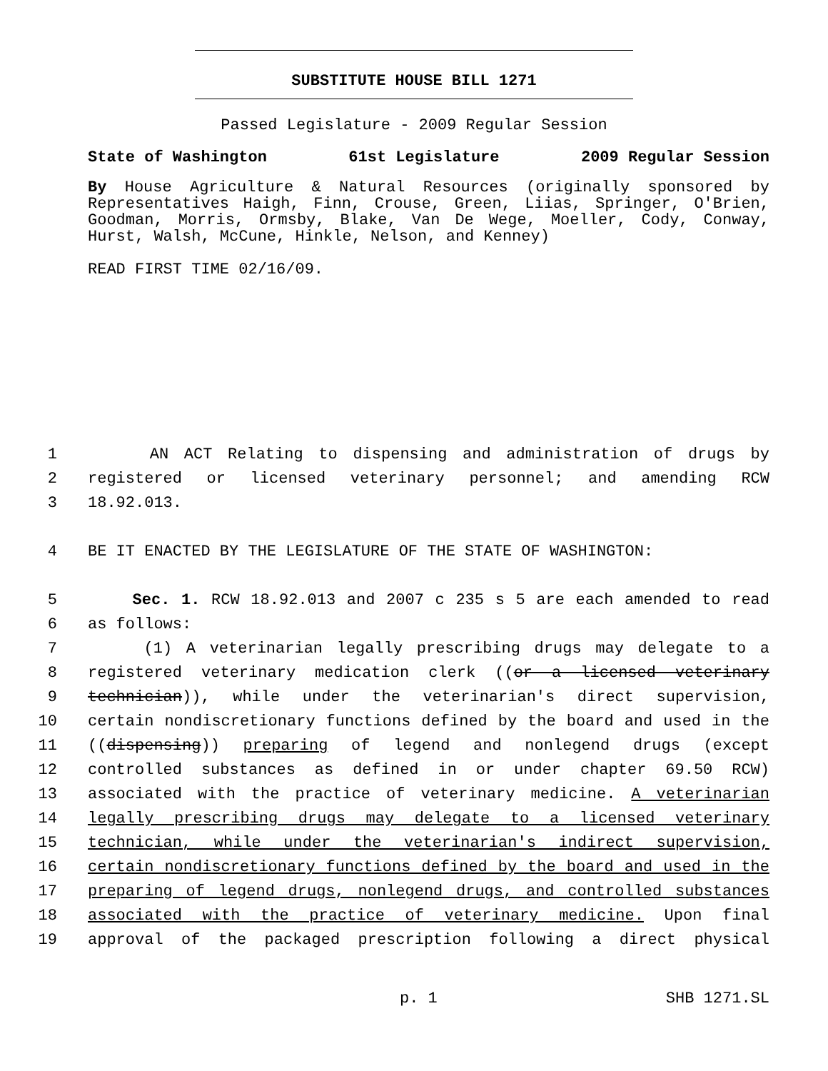SUBSTITUTE HOUSE BILL 1271
Passed Legislature - 2009 Regular Session
State of Washington 61st Legislature 2009 Regular Session
By House Agriculture & Natural Resources (originally sponsored by Representatives Haigh, Finn, Crouse, Green, Liias, Springer, O'Brien, Goodman, Morris, Ormsby, Blake, Van De Wege, Moeller, Cody, Conway, Hurst, Walsh, McCune, Hinkle, Nelson, and Kenney)
READ FIRST TIME 02/16/09.
1 AN ACT Relating to dispensing and administration of drugs by
2 registered or licensed veterinary personnel; and amending RCW
3 18.92.013.
4 BE IT ENACTED BY THE LEGISLATURE OF THE STATE OF WASHINGTON:
5 Sec. 1. RCW 18.92.013 and 2007 c 235 s 5 are each amended to read
6 as follows:
7 (1) A veterinarian legally prescribing drugs may delegate to a
8 registered veterinary medication clerk ((or a licensed veterinary
9 technician)), while under the veterinarian's direct supervision,
10 certain nondiscretionary functions defined by the board and used in the
11 ((dispensing)) preparing of legend and nonlegend drugs (except
12 controlled substances as defined in or under chapter 69.50 RCW)
13 associated with the practice of veterinary medicine. A veterinarian
14 legally prescribing drugs may delegate to a licensed veterinary
15 technician, while under the veterinarian's indirect supervision,
16 certain nondiscretionary functions defined by the board and used in the
17 preparing of legend drugs, nonlegend drugs, and controlled substances
18 associated with the practice of veterinary medicine. Upon final
19 approval of the packaged prescription following a direct physical
p. 1 SHB 1271.SL